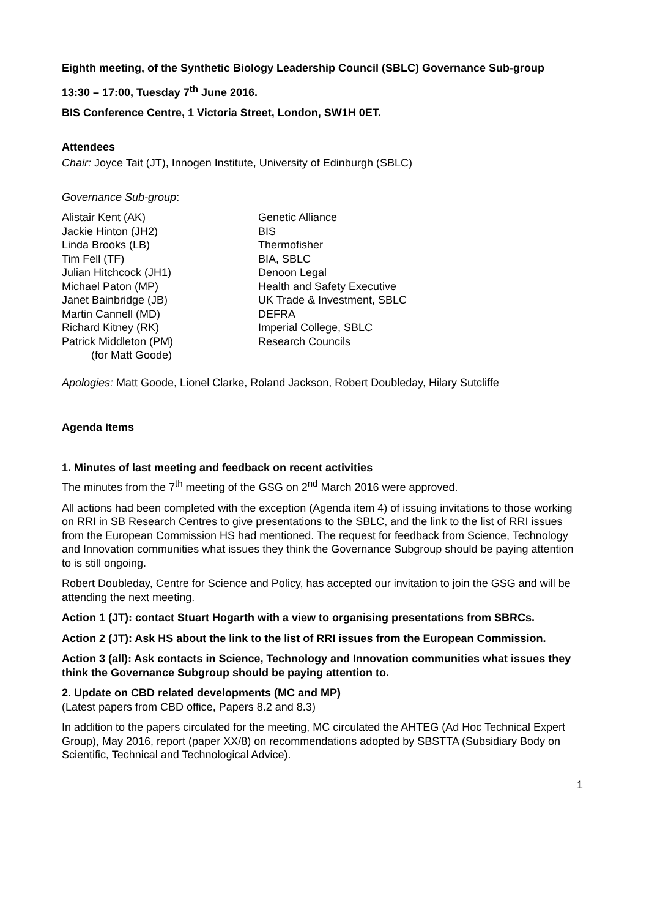Eighth meeting, of the Synthetic Biology Leadership Council (SBLC) Governance Sub-group
13:30 – 17:00, Tuesday 7<sup>th</sup> June 2016.
BIS Conference Centre, 1 Victoria Street, London, SW1H 0ET.
Attendees
Chair: Joyce Tait (JT), Innogen Institute, University of Edinburgh (SBLC)
Governance Sub-group:
| Alistair Kent (AK) | Genetic Alliance |
| Jackie Hinton (JH2) | BIS |
| Linda Brooks (LB) | Thermofisher |
| Tim Fell (TF) | BIA, SBLC |
| Julian Hitchcock (JH1) | Denoon Legal |
| Michael Paton (MP) | Health and Safety Executive |
| Janet Bainbridge (JB) | UK Trade & Investment, SBLC |
| Martin Cannell (MD) | DEFRA |
| Richard Kitney (RK) | Imperial College, SBLC |
| Patrick Middleton (PM) (for Matt Goode) | Research Councils |
Apologies: Matt Goode, Lionel Clarke, Roland Jackson, Robert Doubleday, Hilary Sutcliffe
Agenda Items
1. Minutes of last meeting and feedback on recent activities
The minutes from the 7<sup>th</sup> meeting of the GSG on 2<sup>nd</sup> March 2016 were approved.
All actions had been completed with the exception (Agenda item 4) of issuing invitations to those working on RRI in SB Research Centres to give presentations to the SBLC, and the link to the list of RRI issues from the European Commission HS had mentioned. The request for feedback from Science, Technology and Innovation communities what issues they think the Governance Subgroup should be paying attention to is still ongoing.
Robert Doubleday, Centre for Science and Policy, has accepted our invitation to join the GSG and will be attending the next meeting.
Action 1 (JT): contact Stuart Hogarth with a view to organising presentations from SBRCs.
Action 2 (JT): Ask HS about the link to the list of RRI issues from the European Commission.
Action 3 (all): Ask contacts in Science, Technology and Innovation communities what issues they think the Governance Subgroup should be paying attention to.
2. Update on CBD related developments (MC and MP)
(Latest papers from CBD office, Papers 8.2 and 8.3)
In addition to the papers circulated for the meeting, MC circulated the AHTEG (Ad Hoc Technical Expert Group), May 2016, report (paper XX/8) on recommendations adopted by SBSTTA (Subsidiary Body on Scientific, Technical and Technological Advice).
1